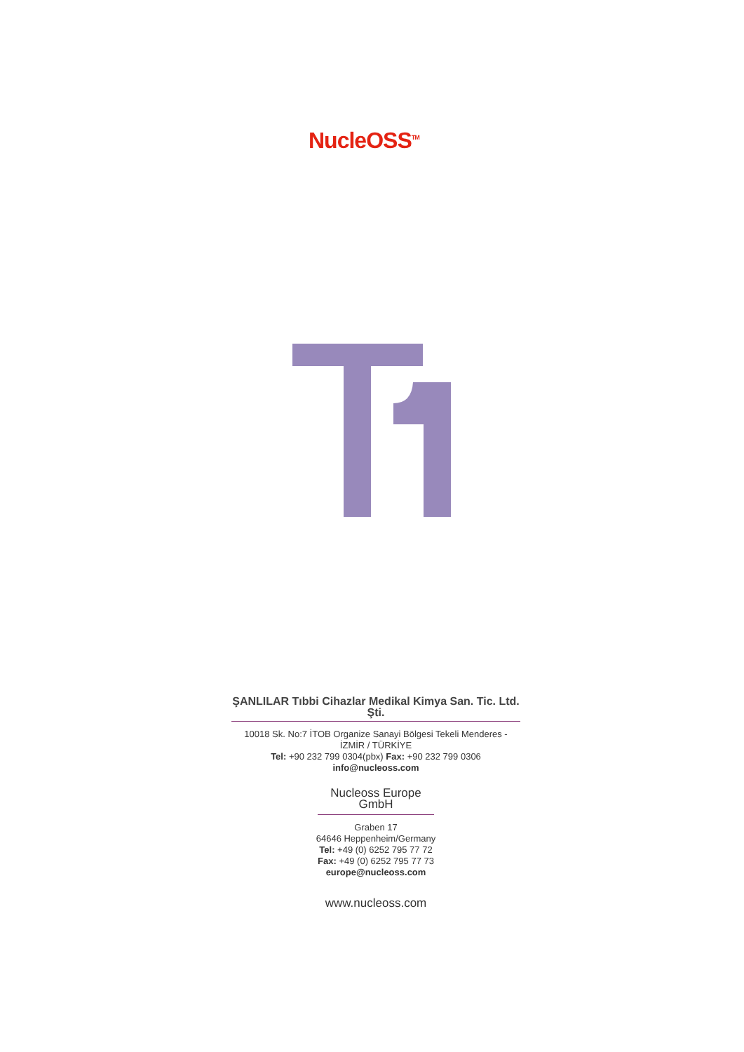NucleOSS<sup>TM</sup>
ŞANLILAR Tıbbi Cihazlar Medikal Kimya San. Tic. Ltd. Şti.
10018 Sk. No:7 İTOB Organize Sanayi Bölgesi Tekeli Menderes -
İZMİR / TÜRKİYE
Tel: +90 232 799 0304(pbx) Fax: +90 232 799 0306
info@nucleoss.com
Nucleoss Europe GmbH
Graben 17
64646 Heppenheim/Germany
Tel: +49 (0) 6252 795 77 72
Fax: +49 (0) 6252 795 77 73
europe@nucleoss.com
www.nucleoss.com